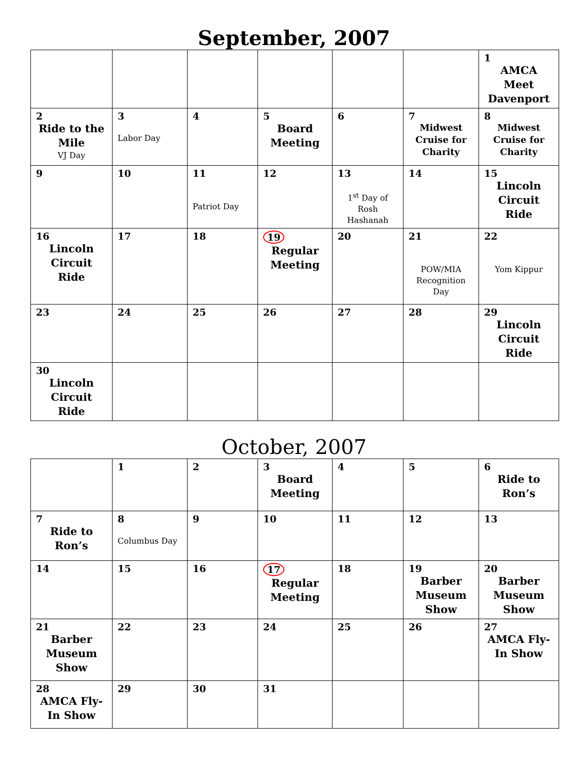September, 2007
| | | | | | | 1 AMCA Meet Davenport |
| 2 Ride to the Mile VJ Day | 3 Labor Day | 4 | 5 Board Meeting | 6 | 7 Midwest Cruise for Charity | 8 Midwest Cruise for Charity |
| 9 | 10 | 11 Patriot Day | 12 | 13 1<sup>st</sup> Day of Rosh Hashanah | 14 | 15 Lincoln Circuit Ride |
| 16 Lincoln Circuit Ride | 17 | 18 | 19 Regular Meeting | 20 | 21 POW/MIA Recognition Day | 22 Yom Kippur |
| 23 | 24 | 25 | 26 | 27 | 28 | 29 Lincoln Circuit Ride |
| 30 Lincoln Circuit Ride | | | | | | |
October, 2007
| | 1 | 2 | 3 Board Meeting | 4 | 5 | 6 Ride to Ron’s |
| 7 Ride to Ron’s | 8 Columbus Day | 9 | 10 | 11 | 12 | 13 |
| 14 | 15 | 16 | 17 Regular Meeting | 18 | 19 Barber Museum Show | 20 Barber Museum Show |
| 21 Barber Museum Show | 22 | 23 | 24 | 25 | 26 | 27 AMCA Fly-In Show |
| 28 AMCA Fly-In Show | 29 | 30 | 31 | | | |